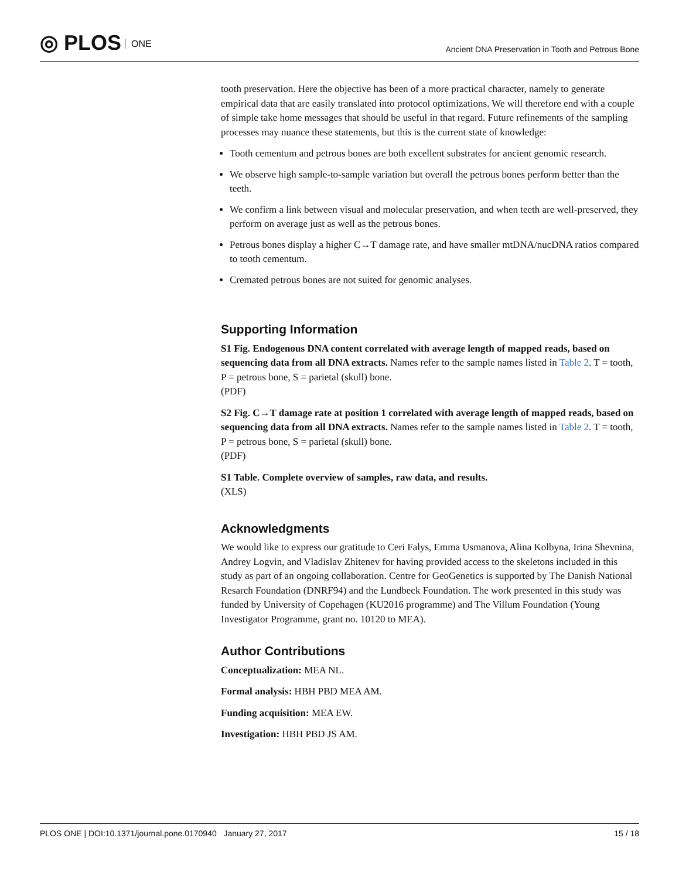◎ PLOS ONE
Ancient DNA Preservation in Tooth and Petrous Bone
tooth preservation. Here the objective has been of a more practical character, namely to generate empirical data that are easily translated into protocol optimizations. We will therefore end with a couple of simple take home messages that should be useful in that regard. Future refinements of the sampling processes may nuance these statements, but this is the current state of knowledge:
Tooth cementum and petrous bones are both excellent substrates for ancient genomic research.
We observe high sample-to-sample variation but overall the petrous bones perform better than the teeth.
We confirm a link between visual and molecular preservation, and when teeth are well-preserved, they perform on average just as well as the petrous bones.
Petrous bones display a higher C→T damage rate, and have smaller mtDNA/nucDNA ratios compared to tooth cementum.
Cremated petrous bones are not suited for genomic analyses.
Supporting Information
S1 Fig. Endogenous DNA content correlated with average length of mapped reads, based on sequencing data from all DNA extracts. Names refer to the sample names listed in Table 2. T = tooth, P = petrous bone, S = parietal (skull) bone.
(PDF)
S2 Fig. C→T damage rate at position 1 correlated with average length of mapped reads, based on sequencing data from all DNA extracts. Names refer to the sample names listed in Table 2. T = tooth, P = petrous bone, S = parietal (skull) bone.
(PDF)
S1 Table. Complete overview of samples, raw data, and results.
(XLS)
Acknowledgments
We would like to express our gratitude to Ceri Falys, Emma Usmanova, Alina Kolbyna, Irina Shevnina, Andrey Logvin, and Vladislav Zhitenev for having provided access to the skeletons included in this study as part of an ongoing collaboration. Centre for GeoGenetics is supported by The Danish National Resarch Foundation (DNRF94) and the Lundbeck Foundation. The work presented in this study was funded by University of Copehagen (KU2016 programme) and The Villum Foundation (Young Investigator Programme, grant no. 10120 to MEA).
Author Contributions
Conceptualization: MEA NL.
Formal analysis: HBH PBD MEA AM.
Funding acquisition: MEA EW.
Investigation: HBH PBD JS AM.
PLOS ONE | DOI:10.1371/journal.pone.0170940 January 27, 2017
15 / 18